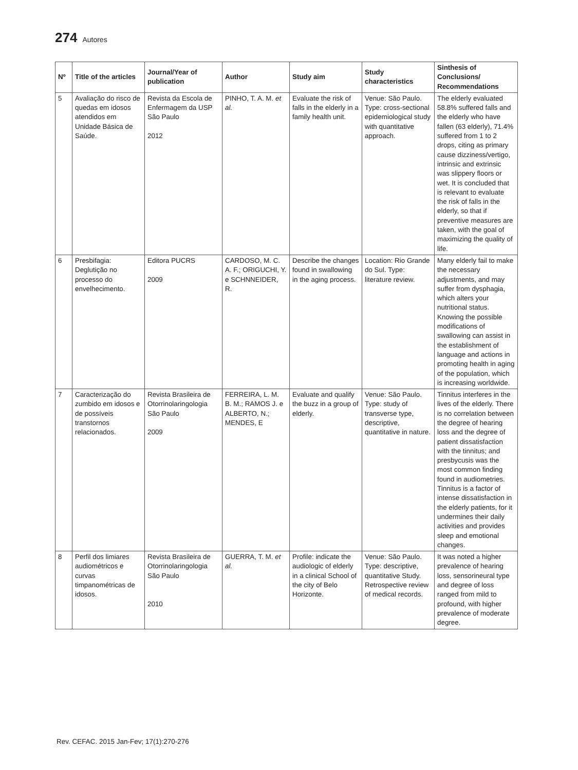274 Autores
| Nº | Title of the articles | Journal/Year of publication | Author | Study aim | Study characteristics | Sinthesis of Conclusions/ Recommendations |
| --- | --- | --- | --- | --- | --- | --- |
| 5 | Avaliação do risco de quedas em idosos atendidos em Unidade Básica de Saúde. | Revista da Escola de Enfermagem da USP São Paulo 2012 | PINHO, T. A. M. et al. | Evaluate the risk of falls in the elderly in a family health unit. | Venue: São Paulo. Type: cross-sectional epidemiological study with quantitative approach. | The elderly evaluated 58.8% suffered falls and the elderly who have fallen (63 elderly), 71.4% suffered from 1 to 2 drops, citing as primary cause dizziness/vertigo, intrinsic and extrinsic was slippery floors or wet. It is concluded that is relevant to evaluate the risk of falls in the elderly, so that if preventive measures are taken, with the goal of maximizing the quality of life. |
| 6 | Presbifagia: Deglutição no processo do envelhecimento. | Editora PUCRS 2009 | CARDOSO, M. C. A. F.; ORIGUCHI, Y. e SCHNNEIDER, R. | Describe the changes found in swallowing in the aging process. | Location: Rio Grande do Sul. Type: literature review. | Many elderly fail to make the necessary adjustments, and may suffer from dysphagia, which alters your nutritional status. Knowing the possible modifications of swallowing can assist in the establishment of language and actions in promoting health in aging of the population, which is increasing worldwide. |
| 7 | Caracterização do zumbido em idosos e de possíveis transtornos relacionados. | Revista Brasileira de Otorrinolaringologia São Paulo 2009 | FERREIRA, L. M. B. M.; RAMOS J. e ALBERTO, N.; MENDES, E | Evaluate and qualify the buzz in a group of elderly. | Venue: São Paulo. Type: study of transverse type, descriptive, quantitative in nature. | Tinnitus interferes in the lives of the elderly. There is no correlation between the degree of hearing loss and the degree of patient dissatisfaction with the tinnitus; and presbycusis was the most common finding found in audiometries. Tinnitus is a factor of intense dissatisfaction in the elderly patients, for it undermines their daily activities and provides sleep and emotional changes. |
| 8 | Perfil dos limiares audiométricos e curvas timpanométricas de idosos. | Revista Brasileira de Otorrinolaringologia São Paulo 2010 | GUERRA, T. M. et al. | Profile: indicate the audiologic of elderly in a clinical School of the city of Belo Horizonte. | Venue: São Paulo. Type: descriptive, quantitative Study. Retrospective review of medical records. | It was noted a higher prevalence of hearing loss, sensorineural type and degree of loss ranged from mild to profound, with higher prevalence of moderate degree. |
Rev. CEFAC. 2015 Jan-Fev; 17(1):270-276